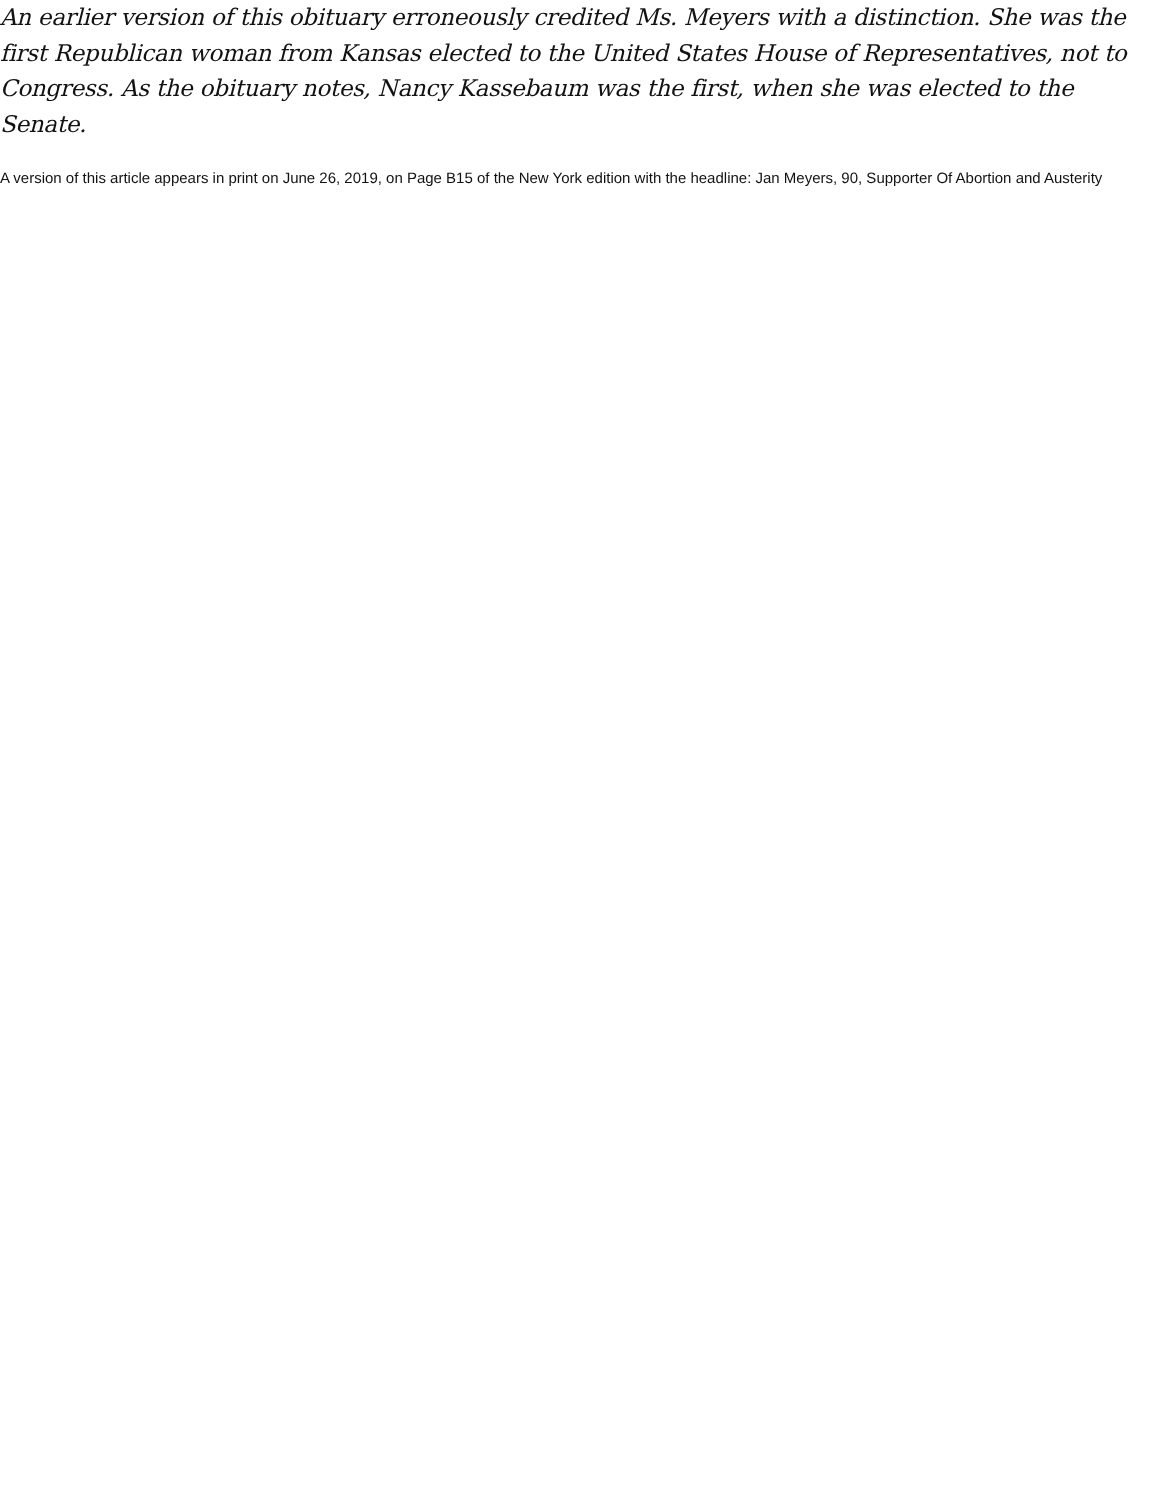An earlier version of this obituary erroneously credited Ms. Meyers with a distinction. She was the first Republican woman from Kansas elected to the United States House of Representatives, not to Congress. As the obituary notes, Nancy Kassebaum was the first, when she was elected to the Senate.
A version of this article appears in print on June 26, 2019, on Page B15 of the New York edition with the headline: Jan Meyers, 90, Supporter Of Abortion and Austerity